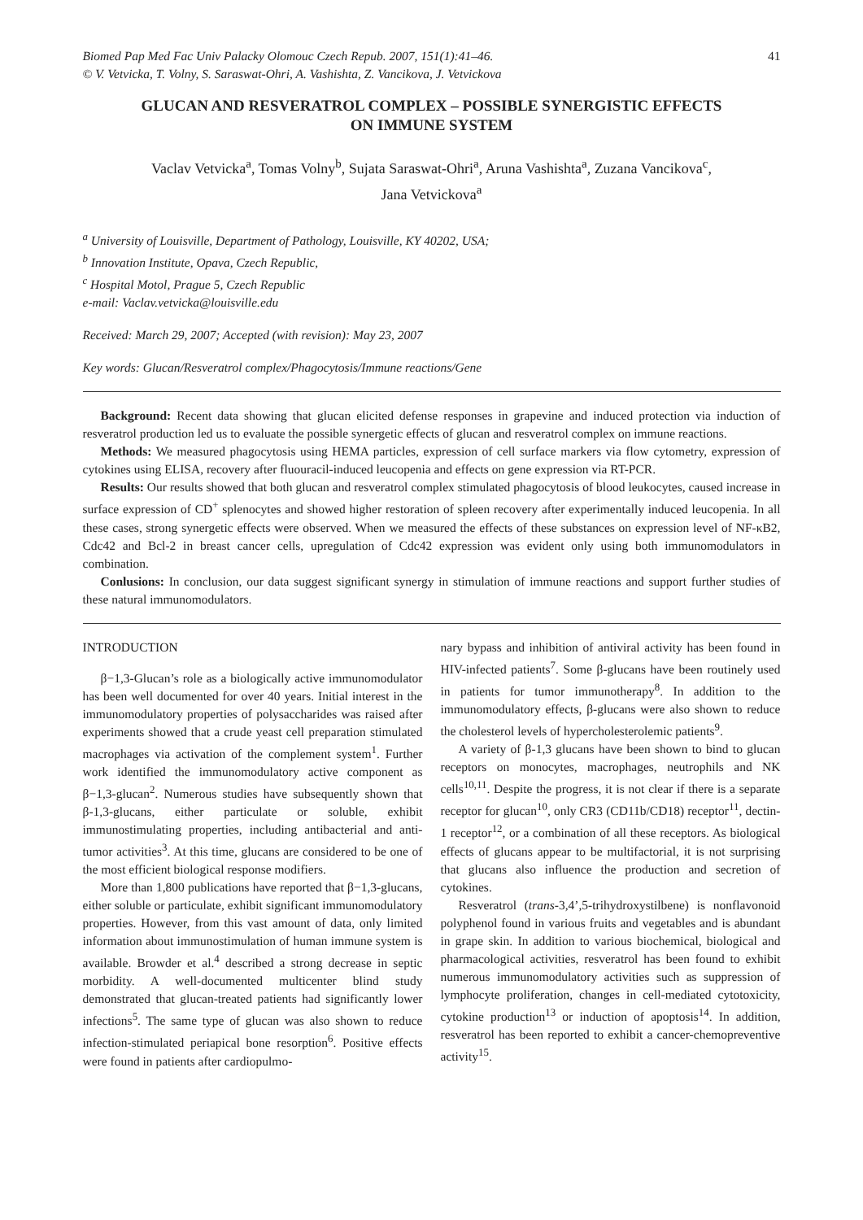Biomed Pap Med Fac Univ Palacky Olomouc Czech Repub. 2007, 151(1):41–46.
© V. Vetvicka, T. Volny, S. Saraswat-Ohri, A. Vashishta, Z. Vancikova, J. Vetvickova 41
GLUCAN AND RESVERATROL COMPLEX – POSSIBLE SYNERGISTIC EFFECTS
ON IMMUNE SYSTEM
Vaclav Vetvicka<sup>a</sup>, Tomas Volny<sup>b</sup>, Sujata Saraswat-Ohri<sup>a</sup>, Aruna Vashishta<sup>a</sup>, Zuzana Vancikova<sup>c</sup>,
Jana Vetvickova<sup>a</sup>
<sup>a</sup> University of Louisville, Department of Pathology, Louisville, KY 40202, USA;
<sup>b</sup> Innovation Institute, Opava, Czech Republic,
<sup>c</sup> Hospital Motol, Prague 5, Czech Republic
e-mail: Vaclav.vetvicka@louisville.edu
Received: March 29, 2007; Accepted (with revision): May 23, 2007
Key words: Glucan/Resveratrol complex/Phagocytosis/Immune reactions/Gene
Background: Recent data showing that glucan elicited defense responses in grapevine and induced protection via induction of resveratrol production led us to evaluate the possible synergetic effects of glucan and resveratrol complex on immune reactions.
Methods: We measured phagocytosis using HEMA particles, expression of cell surface markers via flow cytometry, expression of cytokines using ELISA, recovery after fluouracil-induced leucopenia and effects on gene expression via RT-PCR.
Results: Our results showed that both glucan and resveratrol complex stimulated phagocytosis of blood leukocytes, caused increase in surface expression of CD<sup>+</sup> splenocytes and showed higher restoration of spleen recovery after experimentally induced leucopenia. In all these cases, strong synergetic effects were observed. When we measured the effects of these substances on expression level of NF-κB2, Cdc42 and Bcl-2 in breast cancer cells, upregulation of Cdc42 expression was evident only using both immunomodulators in combination.
Conlusions: In conclusion, our data suggest significant synergy in stimulation of immune reactions and support further studies of these natural immunomodulators.
INTRODUCTION
β−1,3-Glucan’s role as a biologically active immunomodulator has been well documented for over 40 years. Initial interest in the immunomodulatory properties of polysaccharides was raised after experiments showed that a crude yeast cell preparation stimulated macrophages via activation of the complement system<sup>1</sup>. Further work identified the immunomodulatory active component as β−1,3-glucan<sup>2</sup>. Numerous studies have subsequently shown that β-1,3-glucans, either particulate or soluble, exhibit immunostimulating properties, including antibacterial and anti-tumor activities<sup>3</sup>. At this time, glucans are considered to be one of the most efficient biological response modifiers.
More than 1,800 publications have reported that β−1,3-glucans, either soluble or particulate, exhibit significant immunomodulatory properties. However, from this vast amount of data, only limited information about immunostimulation of human immune system is available. Browder et al.<sup>4</sup> described a strong decrease in septic morbidity. A well-documented multicenter blind study demonstrated that glucan-treated patients had significantly lower infections<sup>5</sup>. The same type of glucan was also shown to reduce infection-stimulated periapical bone resorption<sup>6</sup>. Positive effects were found in patients after cardiopulmo-
nary bypass and inhibition of antiviral activity has been found in HIV-infected patients<sup>7</sup>. Some β-glucans have been routinely used in patients for tumor immunotherapy<sup>8</sup>. In addition to the immunomodulatory effects, β-glucans were also shown to reduce the cholesterol levels of hypercholesterolemic patients<sup>9</sup>.
A variety of β-1,3 glucans have been shown to bind to glucan receptors on monocytes, macrophages, neutrophils and NK cells<sup>10,11</sup>. Despite the progress, it is not clear if there is a separate receptor for glucan<sup>10</sup>, only CR3 (CD11b/CD18) receptor<sup>11</sup>, dectin-1 receptor<sup>12</sup>, or a combination of all these receptors. As biological effects of glucans appear to be multifactorial, it is not surprising that glucans also influence the production and secretion of cytokines.
Resveratrol (trans-3,4’,5-trihydroxystilbene) is nonflavonoid polyphenol found in various fruits and vegetables and is abundant in grape skin. In addition to various biochemical, biological and pharmacological activities, resveratrol has been found to exhibit numerous immunomodulatory activities such as suppression of lymphocyte proliferation, changes in cell-mediated cytotoxicity, cytokine production<sup>13</sup> or induction of apoptosis<sup>14</sup>. In addition, resveratrol has been reported to exhibit a cancer-chemopreventive activity<sup>15</sup>.